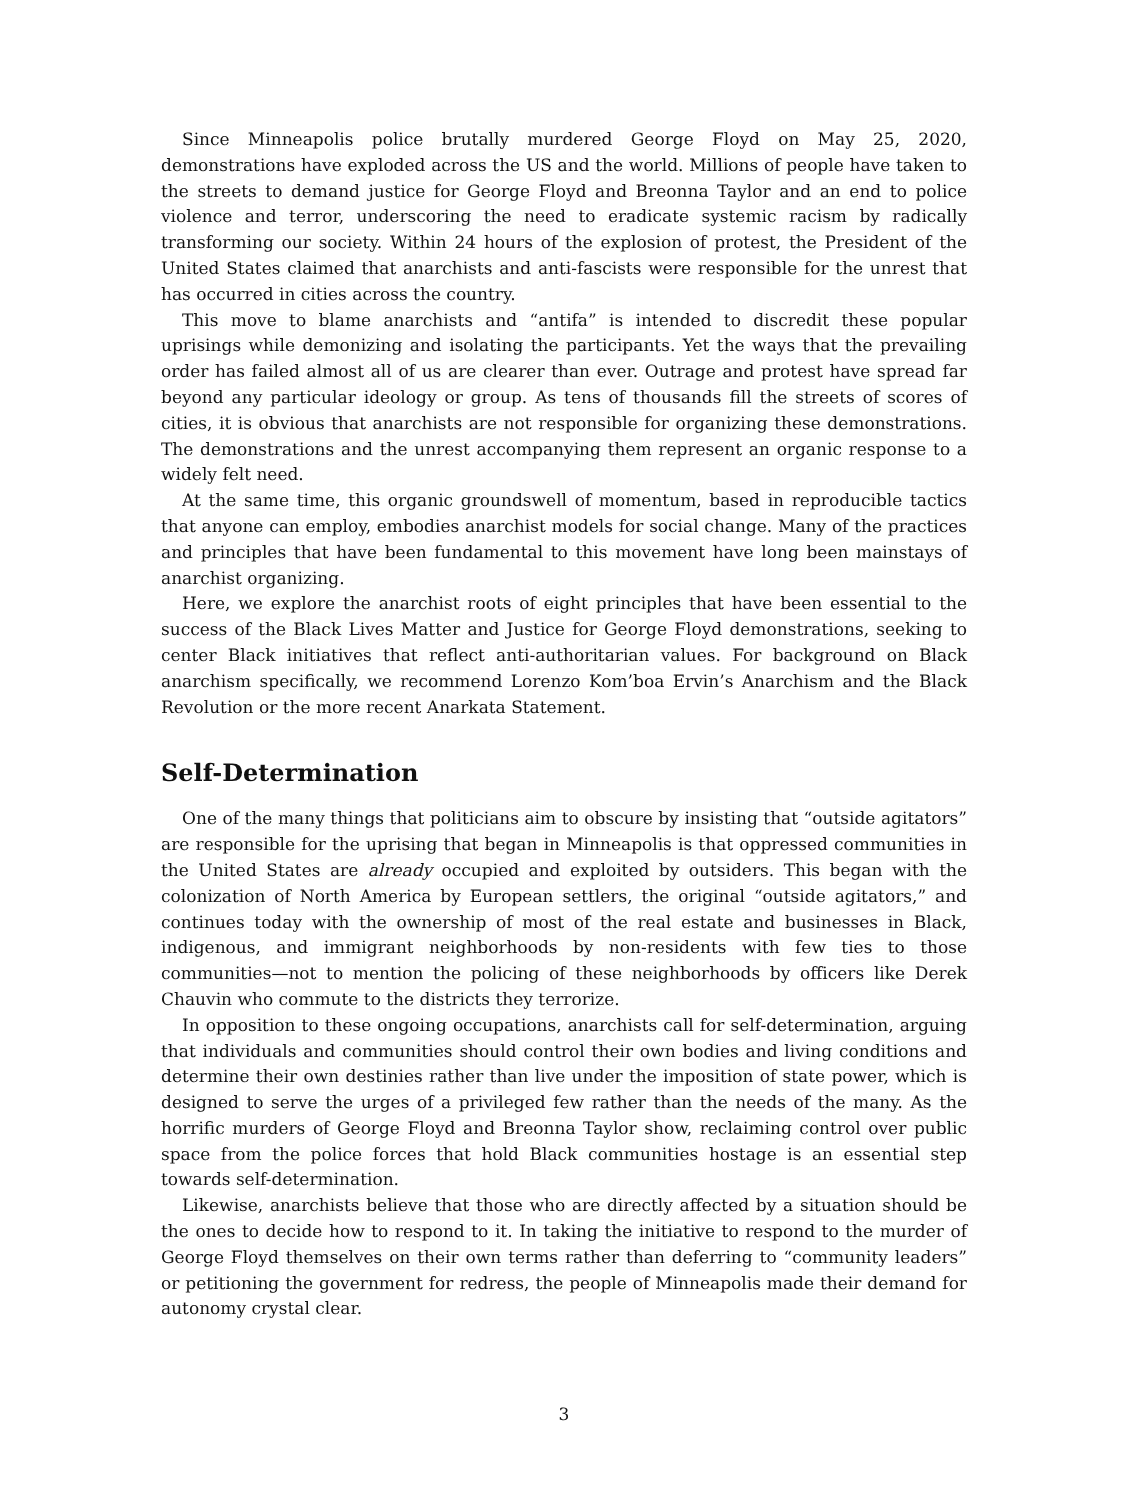Since Minneapolis police brutally murdered George Floyd on May 25, 2020, demonstrations have exploded across the US and the world. Millions of people have taken to the streets to demand justice for George Floyd and Breonna Taylor and an end to police violence and terror, underscoring the need to eradicate systemic racism by radically transforming our society. Within 24 hours of the explosion of protest, the President of the United States claimed that anarchists and anti-fascists were responsible for the unrest that has occurred in cities across the country.
This move to blame anarchists and “antifa” is intended to discredit these popular uprisings while demonizing and isolating the participants. Yet the ways that the prevailing order has failed almost all of us are clearer than ever. Outrage and protest have spread far beyond any particular ideology or group. As tens of thousands fill the streets of scores of cities, it is obvious that anarchists are not responsible for organizing these demonstrations. The demonstrations and the unrest accompanying them represent an organic response to a widely felt need.
At the same time, this organic groundswell of momentum, based in reproducible tactics that anyone can employ, embodies anarchist models for social change. Many of the practices and principles that have been fundamental to this movement have long been mainstays of anarchist organizing.
Here, we explore the anarchist roots of eight principles that have been essential to the success of the Black Lives Matter and Justice for George Floyd demonstrations, seeking to center Black initiatives that reflect anti-authoritarian values. For background on Black anarchism specifically, we recommend Lorenzo Kom’boa Ervin’s Anarchism and the Black Revolution or the more recent Anarkata Statement.
Self-Determination
One of the many things that politicians aim to obscure by insisting that “outside agitators” are responsible for the uprising that began in Minneapolis is that oppressed communities in the United States are already occupied and exploited by outsiders. This began with the colonization of North America by European settlers, the original “outside agitators,” and continues today with the ownership of most of the real estate and businesses in Black, indigenous, and immigrant neighborhoods by non-residents with few ties to those communities—not to mention the policing of these neighborhoods by officers like Derek Chauvin who commute to the districts they terrorize.
In opposition to these ongoing occupations, anarchists call for self-determination, arguing that individuals and communities should control their own bodies and living conditions and determine their own destinies rather than live under the imposition of state power, which is designed to serve the urges of a privileged few rather than the needs of the many. As the horrific murders of George Floyd and Breonna Taylor show, reclaiming control over public space from the police forces that hold Black communities hostage is an essential step towards self-determination.
Likewise, anarchists believe that those who are directly affected by a situation should be the ones to decide how to respond to it. In taking the initiative to respond to the murder of George Floyd themselves on their own terms rather than deferring to “community leaders” or petitioning the government for redress, the people of Minneapolis made their demand for autonomy crystal clear.
3